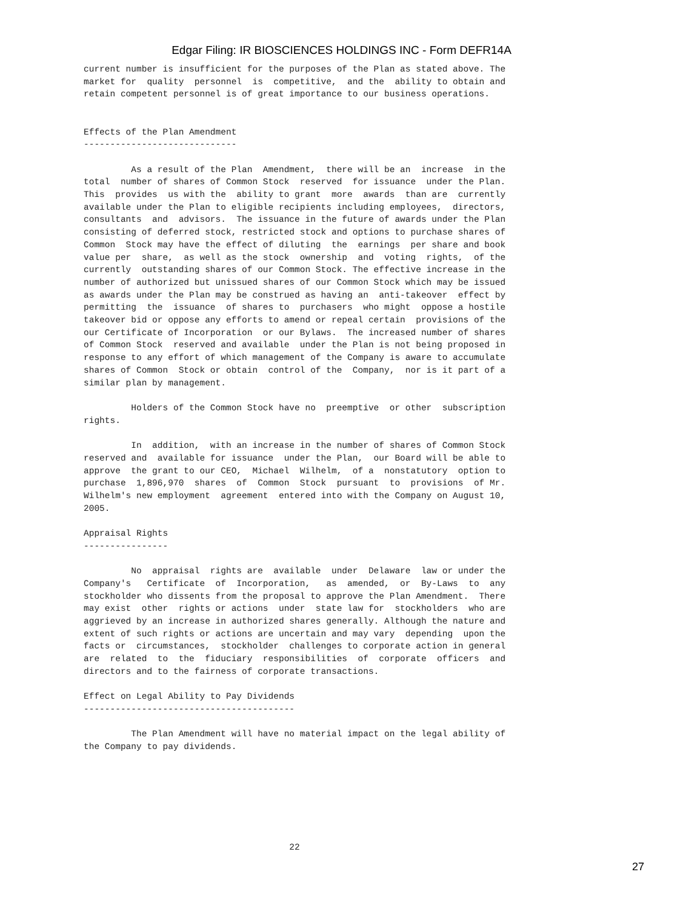Edgar Filing: IR BIOSCIENCES HOLDINGS INC - Form DEFR14A
current number is insufficient for the purposes of the Plan as stated above. The
market for  quality  personnel  is  competitive,  and the  ability to obtain and
retain competent personnel is of great importance to our business operations.


Effects of the Plan Amendment
-----------------------------

         As a result of the Plan  Amendment,  there will be an  increase  in the
total  number of shares of Common Stock  reserved  for issuance  under the Plan.
This  provides  us with the  ability to grant  more  awards  than are  currently
available under the Plan to eligible recipients including employees,  directors,
consultants  and  advisors.  The issuance in the future of awards under the Plan
consisting of deferred stock, restricted stock and options to purchase shares of
Common  Stock may have the effect of diluting  the  earnings  per share and book
value per  share,  as well as the stock  ownership  and  voting  rights,  of the
currently  outstanding shares of our Common Stock. The effective increase in the
number of authorized but unissued shares of our Common Stock which may be issued
as awards under the Plan may be construed as having an  anti-takeover  effect by
permitting  the  issuance  of shares to  purchasers  who might  oppose a hostile
takeover bid or oppose any efforts to amend or repeal certain  provisions of the
our Certificate of Incorporation  or our Bylaws.  The increased number of shares
of Common Stock  reserved and available  under the Plan is not being proposed in
response to any effort of which management of the Company is aware to accumulate
shares of Common  Stock or obtain  control of the  Company,  nor is it part of a
similar plan by management.

         Holders of the Common Stock have no  preemptive  or other  subscription
rights.

         In  addition,  with an increase in the number of shares of Common Stock
reserved and  available for issuance  under the Plan,  our Board will be able to
approve  the grant to our CEO,  Michael  Wilhelm,  of a  nonstatutory  option to
purchase  1,896,970  shares  of  Common  Stock  pursuant  to  provisions  of Mr.
Wilhelm's new employment  agreement  entered into with the Company on August 10,
2005.

Appraisal Rights
----------------

         No  appraisal  rights are  available  under  Delaware  law or under the
Company's   Certificate  of  Incorporation,   as  amended,  or  By-Laws  to  any
stockholder who dissents from the proposal to approve the Plan Amendment.  There
may exist  other  rights or actions  under  state law for  stockholders  who are
aggrieved by an increase in authorized shares generally. Although the nature and
extent of such rights or actions are uncertain and may vary  depending  upon the
facts or  circumstances,  stockholder  challenges to corporate action in general
are  related  to  the  fiduciary  responsibilities  of  corporate  officers  and
directors and to the fairness of corporate transactions.

Effect on Legal Ability to Pay Dividends
----------------------------------------

         The Plan Amendment will have no material impact on the legal ability of
the Company to pay dividends.







                                       22
27